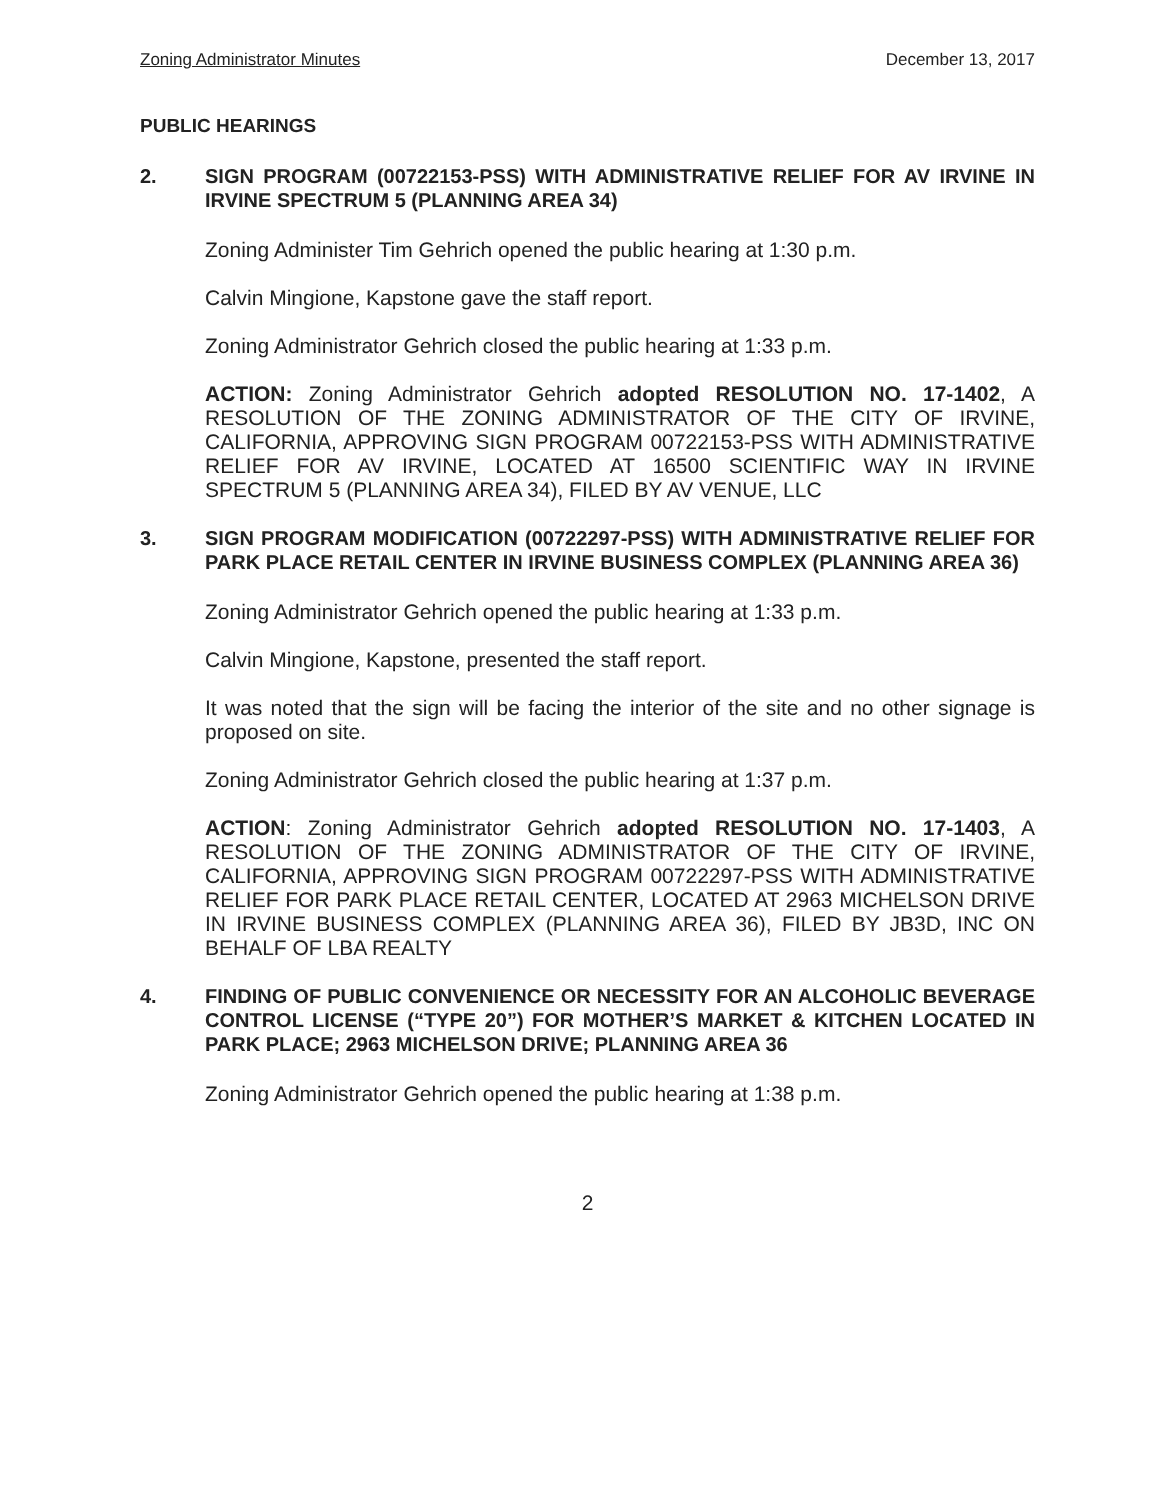Zoning Administrator Minutes December 13, 2017
PUBLIC HEARINGS
2. SIGN PROGRAM (00722153-PSS) WITH ADMINISTRATIVE RELIEF FOR AV IRVINE IN IRVINE SPECTRUM 5 (PLANNING AREA 34)
Zoning Administer Tim Gehrich opened the public hearing at 1:30 p.m.
Calvin Mingione, Kapstone gave the staff report.
Zoning Administrator Gehrich closed the public hearing at 1:33 p.m.
ACTION: Zoning Administrator Gehrich adopted RESOLUTION NO. 17-1402, A RESOLUTION OF THE ZONING ADMINISTRATOR OF THE CITY OF IRVINE, CALIFORNIA, APPROVING SIGN PROGRAM 00722153-PSS WITH ADMINISTRATIVE RELIEF FOR AV IRVINE, LOCATED AT 16500 SCIENTIFIC WAY IN IRVINE SPECTRUM 5 (PLANNING AREA 34), FILED BY AV VENUE, LLC
3. SIGN PROGRAM MODIFICATION (00722297-PSS) WITH ADMINISTRATIVE RELIEF FOR PARK PLACE RETAIL CENTER IN IRVINE BUSINESS COMPLEX (PLANNING AREA 36)
Zoning Administrator Gehrich opened the public hearing at 1:33 p.m.
Calvin Mingione, Kapstone, presented the staff report.
It was noted that the sign will be facing the interior of the site and no other signage is proposed on site.
Zoning Administrator Gehrich closed the public hearing at 1:37 p.m.
ACTION: Zoning Administrator Gehrich adopted RESOLUTION NO. 17-1403, A RESOLUTION OF THE ZONING ADMINISTRATOR OF THE CITY OF IRVINE, CALIFORNIA, APPROVING SIGN PROGRAM 00722297-PSS WITH ADMINISTRATIVE RELIEF FOR PARK PLACE RETAIL CENTER, LOCATED AT 2963 MICHELSON DRIVE IN IRVINE BUSINESS COMPLEX (PLANNING AREA 36), FILED BY JB3D, INC ON BEHALF OF LBA REALTY
4. FINDING OF PUBLIC CONVENIENCE OR NECESSITY FOR AN ALCOHOLIC BEVERAGE CONTROL LICENSE (“TYPE 20”) FOR MOTHER’S MARKET & KITCHEN LOCATED IN PARK PLACE; 2963 MICHELSON DRIVE; PLANNING AREA 36
Zoning Administrator Gehrich opened the public hearing at 1:38 p.m.
2